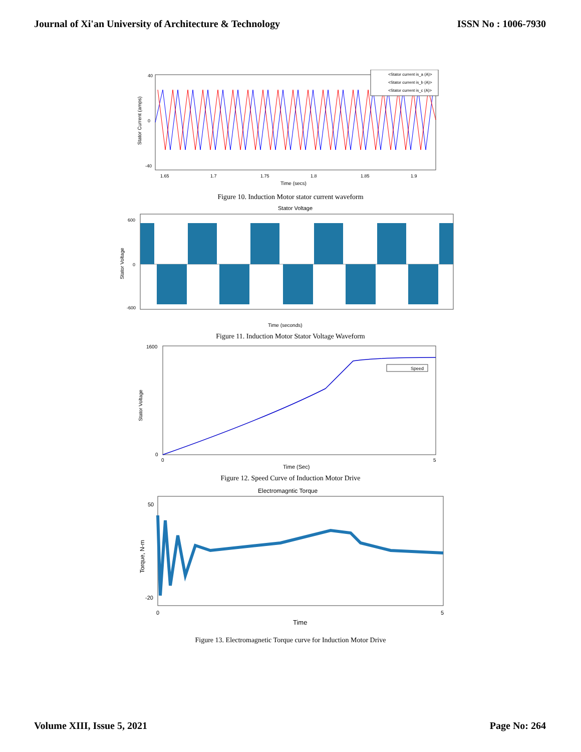Journal of Xi'an University of Architecture & Technology ISSN No : 1006-7930
<Stator current is_a (A)>
<Stator current is_b (A)>
<Stator current is_c (A)>
40
0
-40
1.65
1.7
1.75
1.8
1.85
1.9
Time (secs)
Stator Current (amps)
Figure 10. Induction Motor stator current waveform
Stator Voltage
600
0
-600
Time (seconds)
Stator Voltage
Figure 11. Induction Motor Stator Voltage Waveform
Speed
1600
0
0
5
Time (Sec)
Stator Voltage
Figure 12. Speed Curve of Induction Motor Drive
Electromagntic Torque
50
-20
0
5
Time
Torque, N-m
Figure 13. Electromagnetic Torque curve for Induction Motor Drive
Volume XIII, Issue 5, 2021 Page No: 264